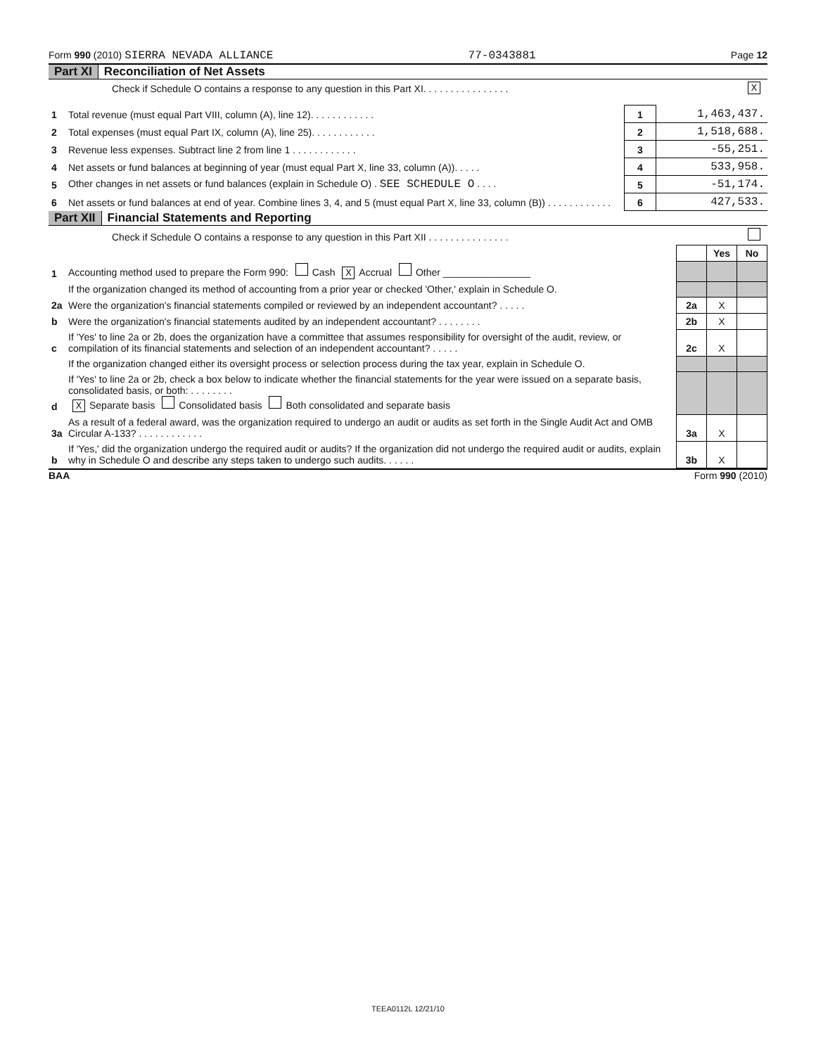Form 990 (2010) SIERRA NEVADA ALLIANCE 77-0343881 Page 12
Part XI Reconciliation of Net Assets
| Check if Schedule O contains a response to any question in this Part XI. . . . . . . . . . . . . . . . | X |
| 1 | Total revenue (must equal Part VIII, column (A), line 12). . . . . . . . . . . . | 1 | 1,463,437. |
| 2 | Total expenses (must equal Part IX, column (A), line 25). . . . . . . . . . . . | 2 | 1,518,688. |
| 3 | Revenue less expenses. Subtract line 2 from line 1 . . . . . . . . . . . . | 3 | -55,251. |
| 4 | Net assets or fund balances at beginning of year (must equal Part X, line 33, column (A)). . . . . | 4 | 533,958. |
| 5 | Other changes in net assets or fund balances (explain in Schedule O) . SEE SCHEDULE O . . . . | 5 | -51,174. |
| 6 | Net assets or fund balances at end of year. Combine lines 3, 4, and 5 (must equal Part X, line 33, column (B)) . . . . . . . . . . . . | 6 | 427,533. |
Part XII Financial Statements and Reporting
| Check if Schedule O contains a response to any question in this Part XII . . . . . . . . . . . . . . . | | | | |
| | | | Yes | No |
| 1 | Accounting method used to prepare the Form 990: Cash X Accrual Other ________________ | | | |
| | If the organization changed its method of accounting from a prior year or checked 'Other,' explain in Schedule O. | | | |
| 2a | Were the organization's financial statements compiled or reviewed by an independent accountant? . . . . . | 2a | X | |
| b | Were the organization's financial statements audited by an independent accountant? . . . . . . . . | 2b | X | |
| c | If 'Yes' to line 2a or 2b, does the organization have a committee that assumes responsibility for oversight of the audit, review, or compilation of its financial statements and selection of an independent accountant? . . . . . | 2c | X | |
| | If the organization changed either its oversight process or selection process during the tax year, explain in Schedule O. | | | |
| d | If 'Yes' to line 2a or 2b, check a box below to indicate whether the financial statements for the year were issued on a separate basis, consolidated basis, or both: . . . . . . . . X Separate basis Consolidated basis Both consolidated and separate basis | | | |
| 3a | As a result of a federal award, was the organization required to undergo an audit or audits as set forth in the Single Audit Act and OMB Circular A-133? . . . . . . . . . . . . | 3a | X | |
| b | If 'Yes,' did the organization undergo the required audit or audits? If the organization did not undergo the required audit or audits, explain why in Schedule O and describe any steps taken to undergo such audits. . . . . . | 3b | X | |
BAA Form 990 (2010)
TEEA0112L 12/21/10